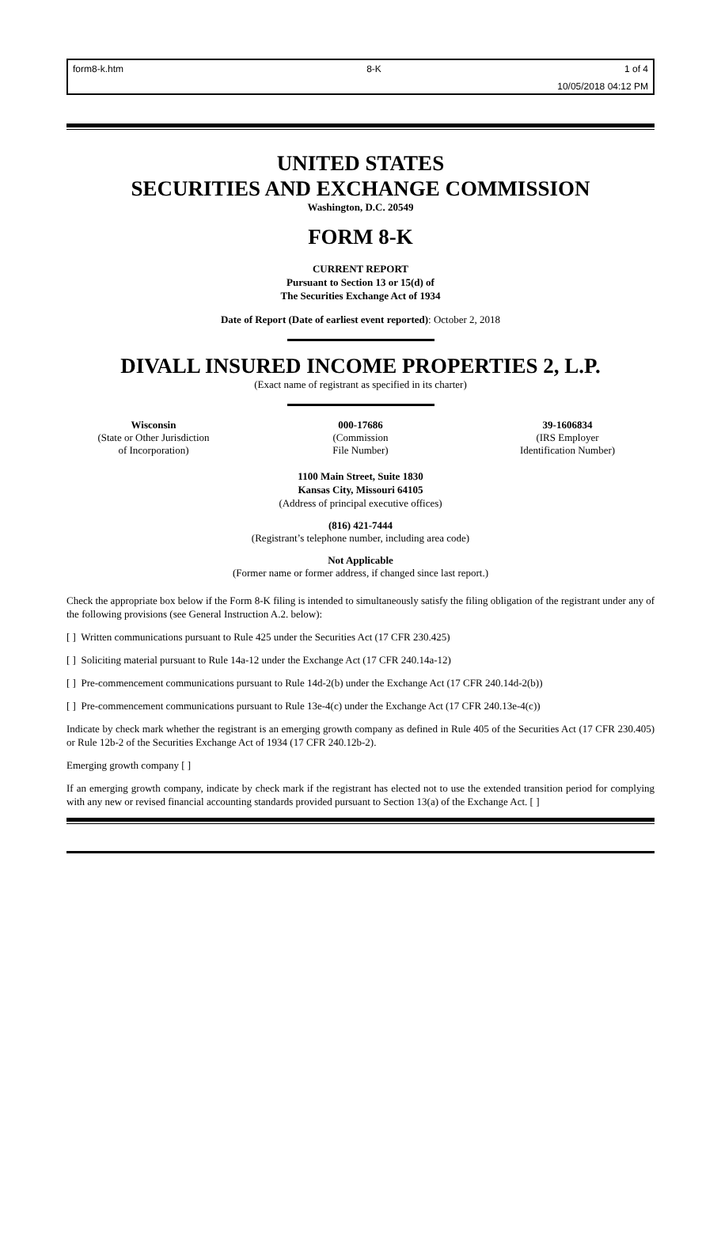form8-k.htm 8-K 1 of 4
10/05/2018 04:12 PM
UNITED STATES
SECURITIES AND EXCHANGE COMMISSION
Washington, D.C. 20549
FORM 8-K
CURRENT REPORT
Pursuant to Section 13 or 15(d) of
The Securities Exchange Act of 1934
Date of Report (Date of earliest event reported): October 2, 2018
DIVALL INSURED INCOME PROPERTIES 2, L.P.
(Exact name of registrant as specified in its charter)
Wisconsin
(State or Other Jurisdiction
of Incorporation)
000-17686
(Commission
File Number)
39-1606834
(IRS Employer
Identification Number)
1100 Main Street, Suite 1830
Kansas City, Missouri 64105
(Address of principal executive offices)
(816) 421-7444
(Registrant’s telephone number, including area code)
Not Applicable
(Former name or former address, if changed since last report.)
Check the appropriate box below if the Form 8-K filing is intended to simultaneously satisfy the filing obligation of the registrant under any of the following provisions (see General Instruction A.2. below):
[ ] Written communications pursuant to Rule 425 under the Securities Act (17 CFR 230.425)
[ ] Soliciting material pursuant to Rule 14a-12 under the Exchange Act (17 CFR 240.14a-12)
[ ] Pre-commencement communications pursuant to Rule 14d-2(b) under the Exchange Act (17 CFR 240.14d-2(b))
[ ] Pre-commencement communications pursuant to Rule 13e-4(c) under the Exchange Act (17 CFR 240.13e-4(c))
Indicate by check mark whether the registrant is an emerging growth company as defined in Rule 405 of the Securities Act (17 CFR 230.405) or Rule 12b-2 of the Securities Exchange Act of 1934 (17 CFR 240.12b-2).
Emerging growth company [ ]
If an emerging growth company, indicate by check mark if the registrant has elected not to use the extended transition period for complying with any new or revised financial accounting standards provided pursuant to Section 13(a) of the Exchange Act. [ ]